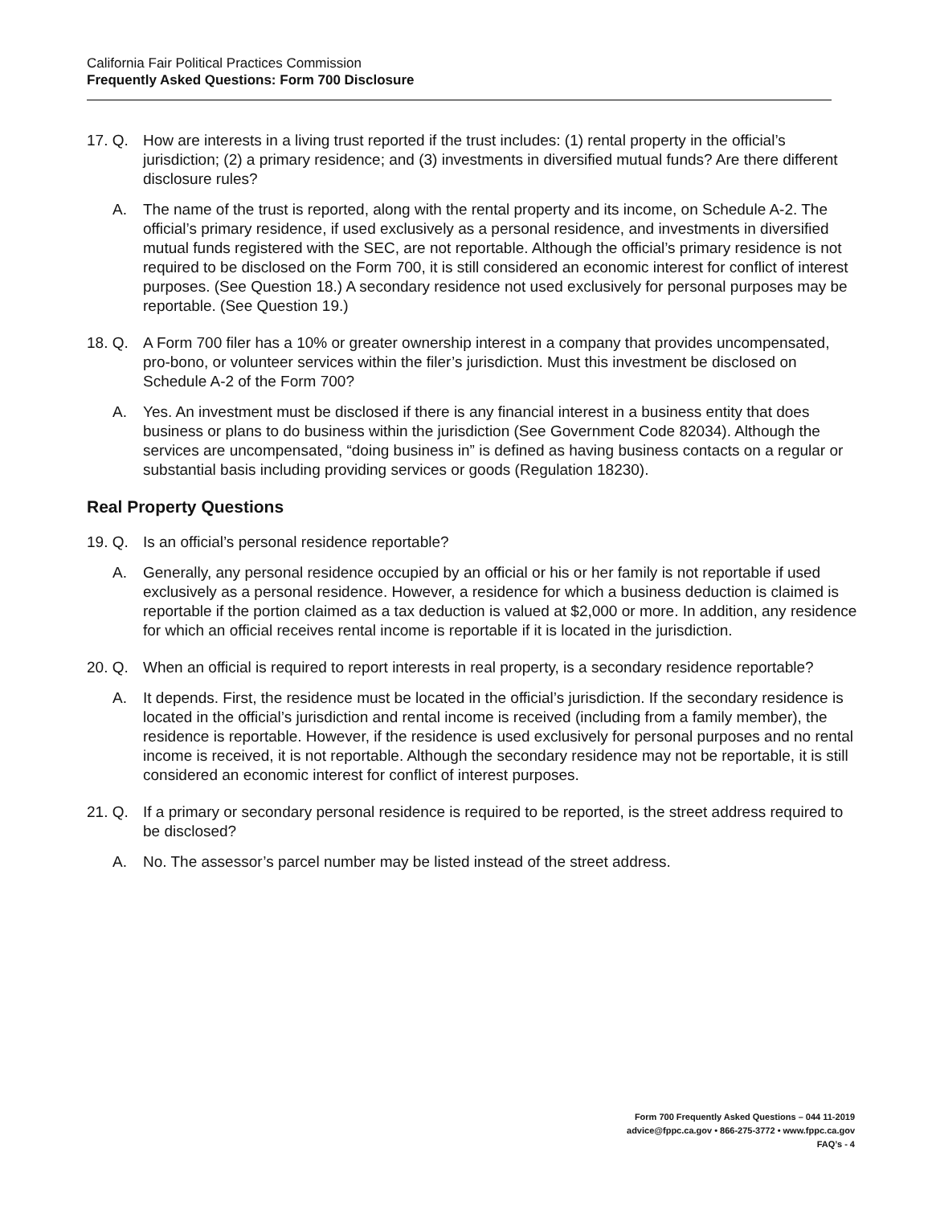California Fair Political Practices Commission
Frequently Asked Questions: Form 700 Disclosure
17. Q. How are interests in a living trust reported if the trust includes: (1) rental property in the official’s jurisdiction; (2) a primary residence; and (3) investments in diversified mutual funds? Are there different disclosure rules?
A. The name of the trust is reported, along with the rental property and its income, on Schedule A-2. The official’s primary residence, if used exclusively as a personal residence, and investments in diversified mutual funds registered with the SEC, are not reportable. Although the official’s primary residence is not required to be disclosed on the Form 700, it is still considered an economic interest for conflict of interest purposes. (See Question 18.) A secondary residence not used exclusively for personal purposes may be reportable. (See Question 19.)
18. Q. A Form 700 filer has a 10% or greater ownership interest in a company that provides uncompensated, pro-bono, or volunteer services within the filer’s jurisdiction. Must this investment be disclosed on Schedule A-2 of the Form 700?
A. Yes. An investment must be disclosed if there is any financial interest in a business entity that does business or plans to do business within the jurisdiction (See Government Code 82034). Although the services are uncompensated, “doing business in” is defined as having business contacts on a regular or substantial basis including providing services or goods (Regulation 18230).
Real Property Questions
19. Q. Is an official’s personal residence reportable?
A. Generally, any personal residence occupied by an official or his or her family is not reportable if used exclusively as a personal residence. However, a residence for which a business deduction is claimed is reportable if the portion claimed as a tax deduction is valued at $2,000 or more. In addition, any residence for which an official receives rental income is reportable if it is located in the jurisdiction.
20. Q. When an official is required to report interests in real property, is a secondary residence reportable?
A. It depends. First, the residence must be located in the official’s jurisdiction. If the secondary residence is located in the official’s jurisdiction and rental income is received (including from a family member), the residence is reportable. However, if the residence is used exclusively for personal purposes and no rental income is received, it is not reportable. Although the secondary residence may not be reportable, it is still considered an economic interest for conflict of interest purposes.
21. Q. If a primary or secondary personal residence is required to be reported, is the street address required to be disclosed?
A. No. The assessor’s parcel number may be listed instead of the street address.
Form 700 Frequently Asked Questions – 044 11-2019
advice@fppc.ca.gov • 866-275-3772 • www.fppc.ca.gov
FAQ’s - 4